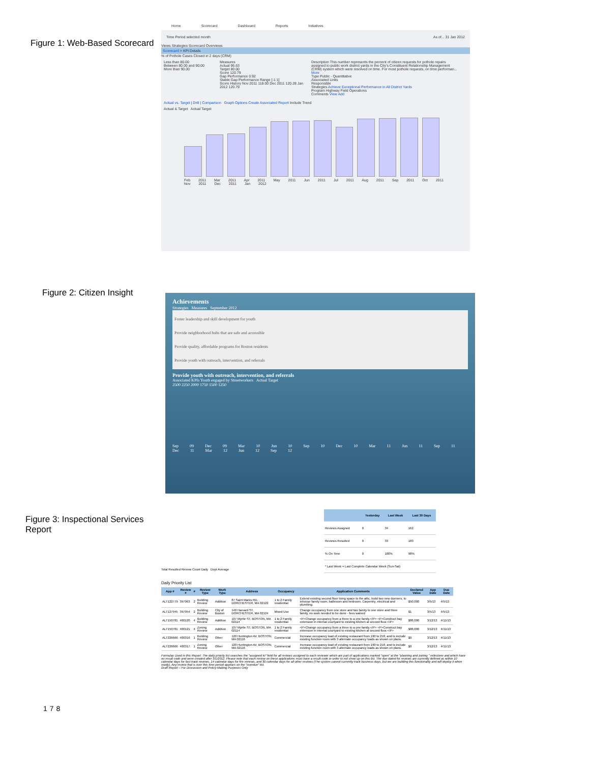Figure 1: Web-Based Scorecard
Home Scorecard Dashboard Reports Initiatives
Time Period selected month As of... 31 Jan 2012
Views Strategies Scorecard Overviews
Scorecard > KPI Details
% of Pothole Cases Closed in 2 days (CRM)
Less than 80.00
Between 80.00 and 90.00
More than 90.00
Measures
Actual 96.63
Target 80.00
Score 120.79
Gap Performance 0.92
Stable Gap Performance Range [-1:1]
Score History Nov 2011 118.00 Dec 2011 120.28 Jan 2012 120.79
Description This number represents the percent of citizen requests for pothole repairs assigned to public work district yards in the City's Constituent Relationship Management (CRM) system which were resolved on time. For most pothole requests, on time performan... More
Type Public - Quantitative
Associated Links
Responsible
Strategies Achieve Exceptional Performance in All District Yards
Program Highway Field Operations
Comments View Add
Actual vs. Target | Drill | Comparison Graph Options Create Associated Report Include Trend
Actual & Target Actual Target
Feb 2011 Mar 2011 Apr 2011 May 2011 Jun 2011 Jul 2011 Aug 2011 Sep 2011 Oct 2011 Nov 2011 Dec 2011 Jan 2012
Figure 2: Citizen Insight
Achievements
Strategies Measures September 2012
Foster leadership and skill development for youth
Provide neighborhood hubs that are safe and accessible
Provide quality, affordable programs for Boston residents
Provide youth with outreach, intervention, and referrals
Provide youth with outreach, intervention, and referrals
Associated KPIs Youth engaged by Streetworkers Actual Target
2500 2250 2000 1750 1500 1250
Sep 09 Dec 09 Mar 10 Jun 10 Sep 10 Dec 10 Mar 11 Jun 11 Sep 11 Dec 11 Mar 12 Jun 12 Sep 12
Figure 3: Inspectional Services Report
Total Resulted Review Count Daily Dept Average
| | Yesterday | Last Week | Last 30 Days |
| --- | --- | --- | --- |
| Reviews Assigned | 0 | 34 | 162 |
| Reviews Resulted | 0 | 33 | 183 |
| % On Time | 0 | 100% | 98% |
| * Last Week = Last Complete Calendar Week (Sun-Sat) | | | |
Daily Priority List
| App # | Review # | # | Review Type | Work Type | Address | Occupancy | Application Comments | Declared Value | App Date | Due Date |
| --- | --- | --- | --- | --- | --- | --- | --- | --- | --- | --- |
| ALT122779 | 397963 | 2 | Building Review | Addition | 87 Saint Marks RD, DORCHESTER, MA 02122 | 1 to 2 Family residential | Extend existing second floor living space to the attic. build two new dormers, to inhouse family room, bathroom and bedroom. Carpentry, electrical and plumbing. | $50,000 | 3/5/13 | 4/5/13 |
| ALT127945 | 397954 | 2 | Building Review | City of Boston | 140 Harvard ST, DORCHESTER, MA 02124 | Mixed Use | Change occupancy from one store and two family to one store and three family, no work needed to be done - fees waived | $1 | 3/5/13 | 4/5/13 |
| ALT150781 | 400120 | 4 | Building Review | Addition | 107 Myrtle ST, BOSTON, MA 02114 | 1 to 2 Family residential | <P>Change occupancy from a three to a one family.</P> <P>Construct bay extension in internal courtyard to existing kitchen at second floor.</P> | $88,000 | 3/12/13 | 4/11/13 |
| ALT150781 | 400121 | 4 | Zoning Review | Addition | 107 Myrtle ST, BOSTON, MA 02114 | 1 to 2 Family residential | <P>Change occupancy from a three to a one family.</P> <P>Construct bay extension in internal courtyard to existing kitchen at second floor.</P> | $88,000 | 3/12/13 | 4/11/13 |
| ALT226666 | 400316 | 1 | Building Review | Other | 120 Huntington AV, BOSTON, MA 02116 | Commercial | Increase occupancy load of existing restaurant from 190 to 218, and to include existing function room with 3 alternate occupancy loads as shown on plans. | $0 | 3/12/13 | 4/11/13 |
| ALT226666 | 400317 | 1 | Zoning Review | Other | 120 Huntington AV, BOSTON, MA 02116 | Commercial | Increase occupancy load of existing restaurant from 190 to 218, and to include existing function room with 3 alternate occupancy loads as shown on plans. | $0 | 3/12/13 | 4/11/13 |
Formulas Used in this Report: The daily priority list searches the "assigned to" field for all reviews assigned to each reviewer which are part of applications marked "open" at the "planning and zoning " milestone and which have no result code and were created after 3/1/2012. Please note that each review on these applications must have a result code in order to not show up on this list. The due dated for reviews are currently defined as within 10 calendar days for fast track reviews, 14 calendar days for fire reviews, and 30 calendar days for all other reviews (The system cannot currently track business days, but we are building this functionality and will deploy it when ready). Any review that is over this time period appears on the "overdue" list.
Draft Report – For Discussion and Policy Making Purposes Only
178